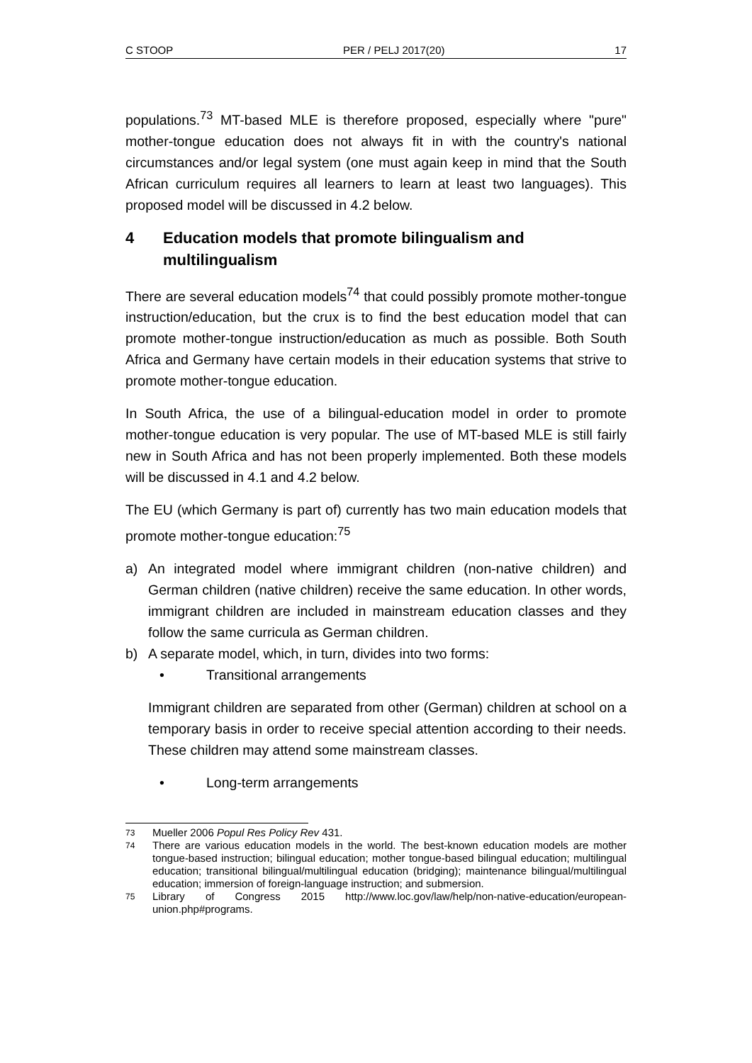C STOOP PER / PELJ 2017(20) 17
populations.<sup>73</sup> MT-based MLE is therefore proposed, especially where "pure" mother-tongue education does not always fit in with the country's national circumstances and/or legal system (one must again keep in mind that the South African curriculum requires all learners to learn at least two languages). This proposed model will be discussed in 4.2 below.
4 Education models that promote bilingualism and multilingualism
There are several education models<sup>74</sup> that could possibly promote mother-tongue instruction/education, but the crux is to find the best education model that can promote mother-tongue instruction/education as much as possible. Both South Africa and Germany have certain models in their education systems that strive to promote mother-tongue education.
In South Africa, the use of a bilingual-education model in order to promote mother-tongue education is very popular. The use of MT-based MLE is still fairly new in South Africa and has not been properly implemented. Both these models will be discussed in 4.1 and 4.2 below.
The EU (which Germany is part of) currently has two main education models that promote mother-tongue education:<sup>75</sup>
a) An integrated model where immigrant children (non-native children) and German children (native children) receive the same education. In other words, immigrant children are included in mainstream education classes and they follow the same curricula as German children.
b) A separate model, which, in turn, divides into two forms:
• Transitional arrangements
Immigrant children are separated from other (German) children at school on a temporary basis in order to receive special attention according to their needs. These children may attend some mainstream classes.
• Long-term arrangements
73 Mueller 2006 Popul Res Policy Rev 431.
74 There are various education models in the world. The best-known education models are mother tongue-based instruction; bilingual education; mother tongue-based bilingual education; multilingual education; transitional bilingual/multilingual education (bridging); maintenance bilingual/multilingual education; immersion of foreign-language instruction; and submersion.
75 Library of Congress 2015 http://www.loc.gov/law/help/non-native-education/european-union.php#programs.